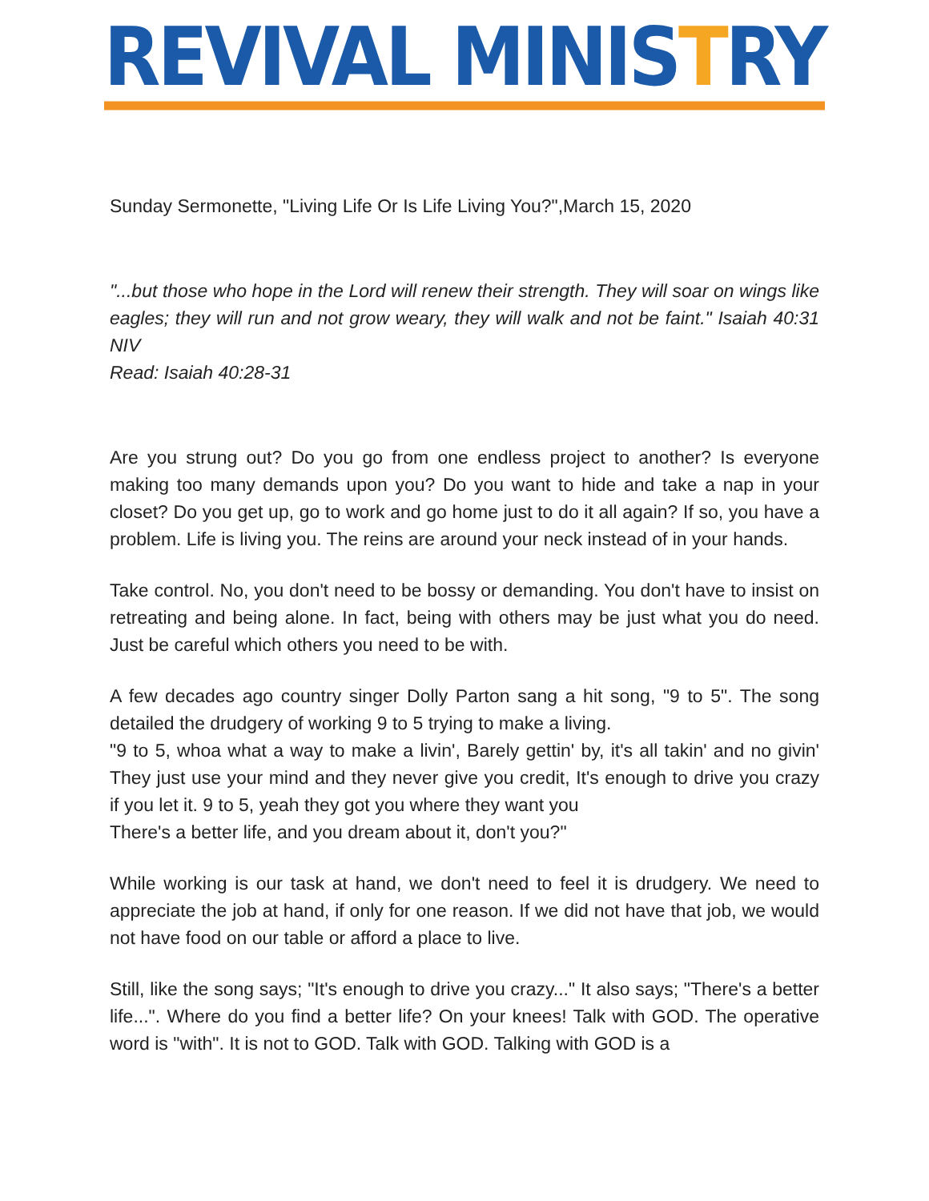REVIVAL MINISTRY
Sunday Sermonette, "Living Life Or Is Life Living You?",March 15, 2020
"...but those who hope in the Lord will renew their strength. They will soar on wings like eagles; they will run and not grow weary, they will walk and not be faint." Isaiah 40:31 NIV
Read: Isaiah 40:28-31
Are you strung out? Do you go from one endless project to another? Is everyone making too many demands upon you? Do you want to hide and take a nap in your closet? Do you get up, go to work and go home just to do it all again? If so, you have a problem. Life is living you. The reins are around your neck instead of in your hands.
Take control. No, you don't need to be bossy or demanding. You don't have to insist on retreating and being alone. In fact, being with others may be just what you do need. Just be careful which others you need to be with.
A few decades ago country singer Dolly Parton sang a hit song, "9 to 5". The song detailed the drudgery of working 9 to 5 trying to make a living.
"9 to 5, whoa what a way to make a livin', Barely gettin' by, it's all takin' and no givin' They just use your mind and they never give you credit, It's enough to drive you crazy if you let it. 9 to 5, yeah they got you where they want you
There's a better life, and you dream about it, don't you?"
While working is our task at hand, we don't need to feel it is drudgery. We need to appreciate the job at hand, if only for one reason. If we did not have that job, we would not have food on our table or afford a place to live.
Still, like the song says; "It's enough to drive you crazy..." It also says; "There's a better life...". Where do you find a better life? On your knees! Talk with GOD. The operative word is "with". It is not to GOD. Talk with GOD. Talking with GOD is a